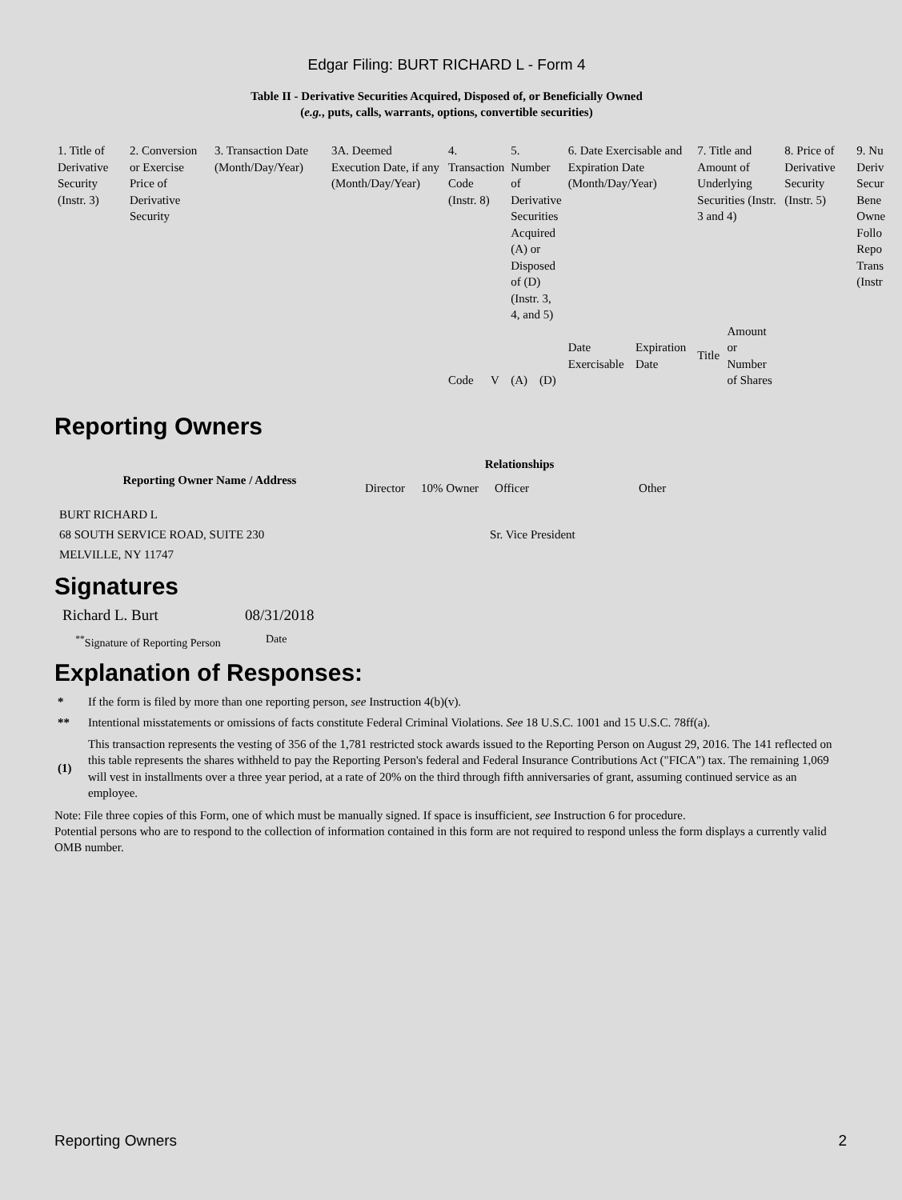Edgar Filing: BURT RICHARD L - Form 4
Table II - Derivative Securities Acquired, Disposed of, or Beneficially Owned
(e.g., puts, calls, warrants, options, convertible securities)
| 1. Title of Derivative Security (Instr. 3) | 2. Conversion or Exercise Price of Derivative Security | 3. Transaction Date (Month/Day/Year) | 3A. Deemed Execution Date, if any (Month/Day/Year) | 4. Transaction Code (Instr. 8) | | 5. Number of Derivative Securities Acquired (A) or Disposed of (D) (Instr. 3, 4, and 5) | | 6. Date Exercisable and Expiration Date (Month/Day/Year) | | 7. Title and Amount of Underlying Securities (Instr. 3 and 4) | | 8. Price of Derivative Security (Instr. 5) | 9. Nu Deriv Secur Bene Owne Follo Repo Trans (Instr |
| --- | --- | --- | --- | --- | --- | --- | --- | --- | --- | --- | --- | --- | --- |
| | | | | Code | V | (A) | (D) | Date Exercisable | Expiration Date | Title | Amount or Number of Shares | | |
Reporting Owners
| Reporting Owner Name / Address | Relationships | | | |
| --- | --- | --- | --- | --- |
| | Director | 10% Owner | Officer | Other |
| BURT RICHARD L 68 SOUTH SERVICE ROAD, SUITE 230 MELVILLE, NY 11747 | | | Sr. Vice President | |
Signatures
| Richard L. Burt | 08/31/2018 |
| <sup>**</sup> Signature of Reporting Person | Date |
Explanation of Responses:
| * | If the form is filed by more than one reporting person, see Instruction 4(b)(v). |
| ** | Intentional misstatements or omissions of facts constitute Federal Criminal Violations. See 18 U.S.C. 1001 and 15 U.S.C. 78ff(a). |
| (1) | This transaction represents the vesting of 356 of the 1,781 restricted stock awards issued to the Reporting Person on August 29, 2016. The 141 reflected on this table represents the shares withheld to pay the Reporting Person's federal and Federal Insurance Contributions Act ("FICA") tax. The remaining 1,069 will vest in installments over a three year period, at a rate of 20% on the third through fifth anniversaries of grant, assuming continued service as an employee. |
Note: File three copies of this Form, one of which must be manually signed. If space is insufficient, see Instruction 6 for procedure.
Potential persons who are to respond to the collection of information contained in this form are not required to respond unless the form displays a currently valid OMB number.
Reporting Owners 2